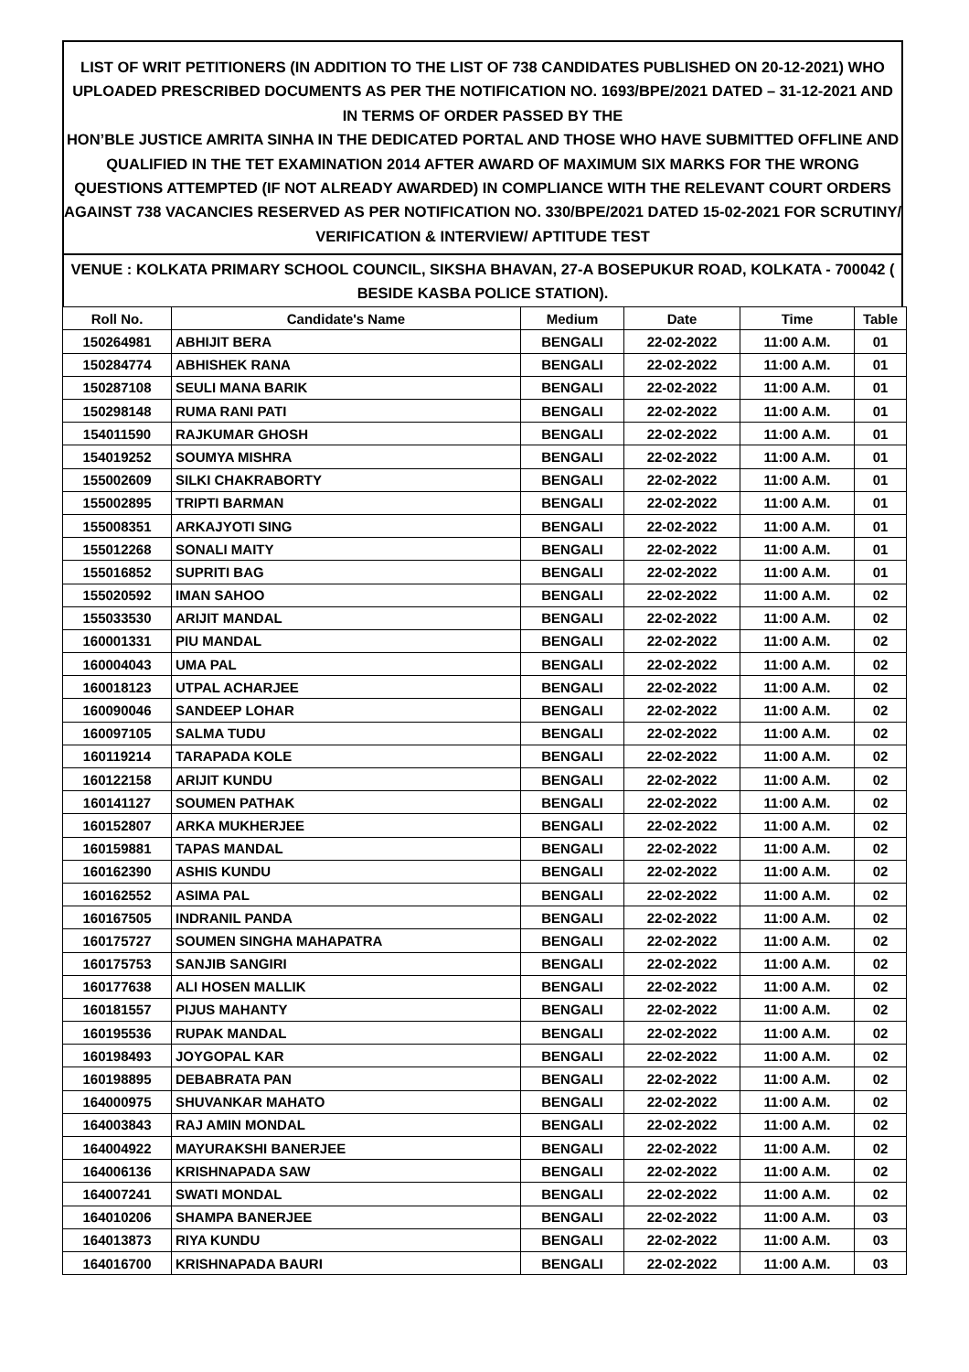LIST OF WRIT PETITIONERS (IN ADDITION TO THE LIST OF 738 CANDIDATES PUBLISHED ON 20-12-2021) WHO UPLOADED PRESCRIBED DOCUMENTS AS PER THE NOTIFICATION NO. 1693/BPE/2021 DATED – 31-12-2021 AND IN TERMS OF ORDER PASSED BY THE
HON’BLE JUSTICE AMRITA SINHA IN THE DEDICATED PORTAL AND THOSE WHO HAVE SUBMITTED OFFLINE AND QUALIFIED IN THE TET EXAMINATION 2014 AFTER AWARD OF MAXIMUM SIX MARKS FOR THE WRONG QUESTIONS ATTEMPTED (IF NOT ALREADY AWARDED) IN COMPLIANCE WITH THE RELEVANT COURT ORDERS AGAINST 738 VACANCIES RESERVED AS PER NOTIFICATION NO. 330/BPE/2021 DATED 15-02-2021 FOR SCRUTINY/ VERIFICATION & INTERVIEW/ APTITUDE TEST
VENUE : KOLKATA PRIMARY SCHOOL COUNCIL, SIKSHA BHAVAN, 27-A BOSEPUKUR ROAD, KOLKATA - 700042 ( BESIDE KASBA POLICE STATION).
| Roll No. | Candidate's Name | Medium | Date | Time | Table |
| --- | --- | --- | --- | --- | --- |
| 150264981 | ABHIJIT BERA | BENGALI | 22-02-2022 | 11:00 A.M. | 01 |
| 150284774 | ABHISHEK RANA | BENGALI | 22-02-2022 | 11:00 A.M. | 01 |
| 150287108 | SEULI MANA BARIK | BENGALI | 22-02-2022 | 11:00 A.M. | 01 |
| 150298148 | RUMA RANI PATI | BENGALI | 22-02-2022 | 11:00 A.M. | 01 |
| 154011590 | RAJKUMAR GHOSH | BENGALI | 22-02-2022 | 11:00 A.M. | 01 |
| 154019252 | SOUMYA MISHRA | BENGALI | 22-02-2022 | 11:00 A.M. | 01 |
| 155002609 | SILKI CHAKRABORTY | BENGALI | 22-02-2022 | 11:00 A.M. | 01 |
| 155002895 | TRIPTI BARMAN | BENGALI | 22-02-2022 | 11:00 A.M. | 01 |
| 155008351 | ARKAJYOTI SING | BENGALI | 22-02-2022 | 11:00 A.M. | 01 |
| 155012268 | SONALI MAITY | BENGALI | 22-02-2022 | 11:00 A.M. | 01 |
| 155016852 | SUPRITI BAG | BENGALI | 22-02-2022 | 11:00 A.M. | 01 |
| 155020592 | IMAN SAHOO | BENGALI | 22-02-2022 | 11:00 A.M. | 02 |
| 155033530 | ARIJIT MANDAL | BENGALI | 22-02-2022 | 11:00 A.M. | 02 |
| 160001331 | PIU MANDAL | BENGALI | 22-02-2022 | 11:00 A.M. | 02 |
| 160004043 | UMA PAL | BENGALI | 22-02-2022 | 11:00 A.M. | 02 |
| 160018123 | UTPAL ACHARJEE | BENGALI | 22-02-2022 | 11:00 A.M. | 02 |
| 160090046 | SANDEEP LOHAR | BENGALI | 22-02-2022 | 11:00 A.M. | 02 |
| 160097105 | SALMA TUDU | BENGALI | 22-02-2022 | 11:00 A.M. | 02 |
| 160119214 | TARAPADA KOLE | BENGALI | 22-02-2022 | 11:00 A.M. | 02 |
| 160122158 | ARIJIT KUNDU | BENGALI | 22-02-2022 | 11:00 A.M. | 02 |
| 160141127 | SOUMEN PATHAK | BENGALI | 22-02-2022 | 11:00 A.M. | 02 |
| 160152807 | ARKA MUKHERJEE | BENGALI | 22-02-2022 | 11:00 A.M. | 02 |
| 160159881 | TAPAS MANDAL | BENGALI | 22-02-2022 | 11:00 A.M. | 02 |
| 160162390 | ASHIS KUNDU | BENGALI | 22-02-2022 | 11:00 A.M. | 02 |
| 160162552 | ASIMA PAL | BENGALI | 22-02-2022 | 11:00 A.M. | 02 |
| 160167505 | INDRANIL PANDA | BENGALI | 22-02-2022 | 11:00 A.M. | 02 |
| 160175727 | SOUMEN SINGHA MAHAPATRA | BENGALI | 22-02-2022 | 11:00 A.M. | 02 |
| 160175753 | SANJIB SANGIRI | BENGALI | 22-02-2022 | 11:00 A.M. | 02 |
| 160177638 | ALI HOSEN MALLIK | BENGALI | 22-02-2022 | 11:00 A.M. | 02 |
| 160181557 | PIJUS MAHANTY | BENGALI | 22-02-2022 | 11:00 A.M. | 02 |
| 160195536 | RUPAK MANDAL | BENGALI | 22-02-2022 | 11:00 A.M. | 02 |
| 160198493 | JOYGOPAL KAR | BENGALI | 22-02-2022 | 11:00 A.M. | 02 |
| 160198895 | DEBABRATA PAN | BENGALI | 22-02-2022 | 11:00 A.M. | 02 |
| 164000975 | SHUVANKAR MAHATO | BENGALI | 22-02-2022 | 11:00 A.M. | 02 |
| 164003843 | RAJ AMIN MONDAL | BENGALI | 22-02-2022 | 11:00 A.M. | 02 |
| 164004922 | MAYURAKSHI BANERJEE | BENGALI | 22-02-2022 | 11:00 A.M. | 02 |
| 164006136 | KRISHNAPADA SAW | BENGALI | 22-02-2022 | 11:00 A.M. | 02 |
| 164007241 | SWATI MONDAL | BENGALI | 22-02-2022 | 11:00 A.M. | 02 |
| 164010206 | SHAMPA BANERJEE | BENGALI | 22-02-2022 | 11:00 A.M. | 03 |
| 164013873 | RIYA KUNDU | BENGALI | 22-02-2022 | 11:00 A.M. | 03 |
| 164016700 | KRISHNAPADA BAURI | BENGALI | 22-02-2022 | 11:00 A.M. | 03 |